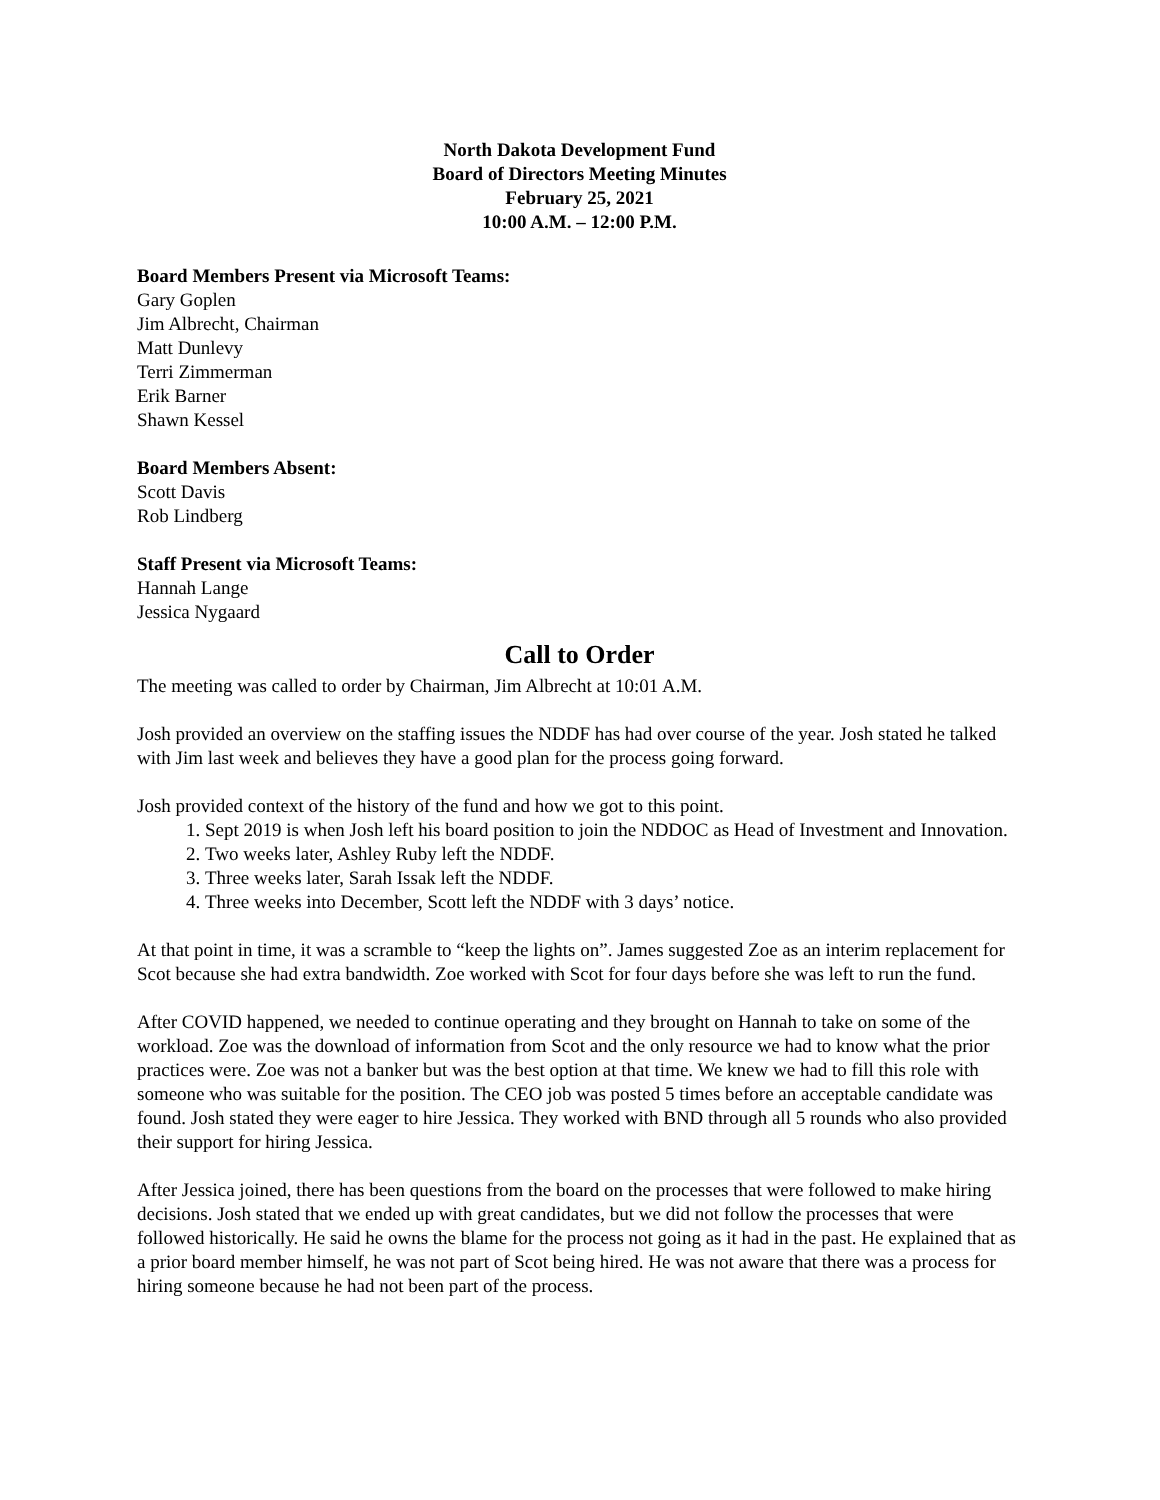North Dakota Development Fund
Board of Directors Meeting Minutes
February 25, 2021
10:00 A.M. – 12:00 P.M.
Board Members Present via Microsoft Teams:
Gary Goplen
Jim Albrecht, Chairman
Matt Dunlevy
Terri Zimmerman
Erik Barner
Shawn Kessel
Board Members Absent:
Scott Davis
Rob Lindberg
Staff Present via Microsoft Teams:
Hannah Lange
Jessica Nygaard
Call to Order
The meeting was called to order by Chairman, Jim Albrecht at 10:01 A.M.
Josh provided an overview on the staffing issues the NDDF has had over course of the year. Josh stated he talked with Jim last week and believes they have a good plan for the process going forward.
Josh provided context of the history of the fund and how we got to this point.
1. Sept 2019 is when Josh left his board position to join the NDDOC as Head of Investment and Innovation.
2. Two weeks later, Ashley Ruby left the NDDF.
3. Three weeks later, Sarah Issak left the NDDF.
4. Three weeks into December, Scott left the NDDF with 3 days’ notice.
At that point in time, it was a scramble to “keep the lights on”. James suggested Zoe as an interim replacement for Scot because she had extra bandwidth. Zoe worked with Scot for four days before she was left to run the fund.
After COVID happened, we needed to continue operating and they brought on Hannah to take on some of the workload. Zoe was the download of information from Scot and the only resource we had to know what the prior practices were. Zoe was not a banker but was the best option at that time. We knew we had to fill this role with someone who was suitable for the position. The CEO job was posted 5 times before an acceptable candidate was found. Josh stated they were eager to hire Jessica. They worked with BND through all 5 rounds who also provided their support for hiring Jessica.
After Jessica joined, there has been questions from the board on the processes that were followed to make hiring decisions. Josh stated that we ended up with great candidates, but we did not follow the processes that were followed historically. He said he owns the blame for the process not going as it had in the past. He explained that as a prior board member himself, he was not part of Scot being hired. He was not aware that there was a process for hiring someone because he had not been part of the process.